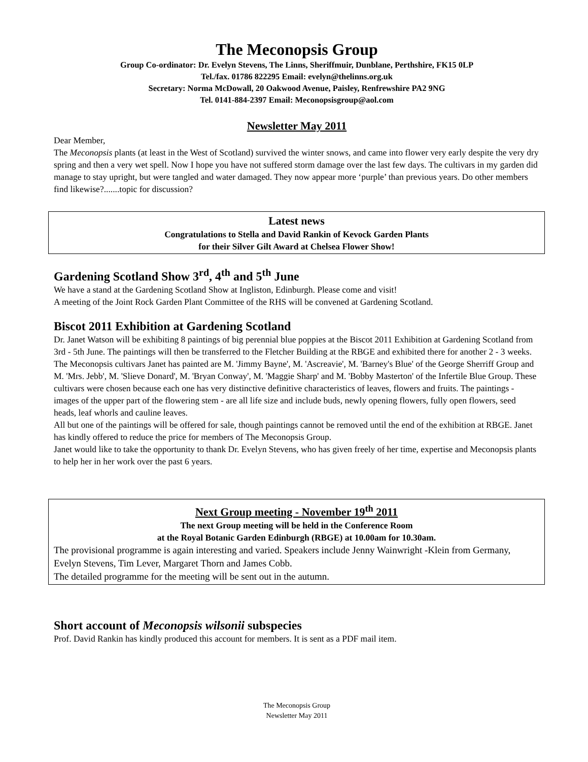The Meconopsis Group
Group Co-ordinator: Dr. Evelyn Stevens, The Linns, Sheriffmuir, Dunblane, Perthshire, FK15 0LP
Tel./fax. 01786 822295 Email: evelyn@thelinns.org.uk
Secretary: Norma McDowall, 20 Oakwood Avenue, Paisley, Renfrewshire PA2 9NG
Tel. 0141-884-2397 Email: Meconopsisgroup@aol.com
Newsletter May 2011
Dear Member,
The Meconopsis plants (at least in the West of Scotland) survived the winter snows, and came into flower very early despite the very dry spring and then a very wet spell. Now I hope you have not suffered storm damage over the last few days. The cultivars in my garden did manage to stay upright, but were tangled and water damaged. They now appear more ‘purple’ than previous years. Do other members find likewise?.......topic for discussion?
Latest news
Congratulations to Stella and David Rankin of Kevock Garden Plants
for their Silver Gilt Award at Chelsea Flower Show!
Gardening Scotland Show 3<sup>rd</sup>, 4<sup>th</sup> and 5<sup>th</sup> June
We have a stand at the Gardening Scotland Show at Ingliston, Edinburgh. Please come and visit!
A meeting of the Joint Rock Garden Plant Committee of the RHS will be convened at Gardening Scotland.
Biscot 2011 Exhibition at Gardening Scotland
Dr. Janet Watson will be exhibiting 8 paintings of big perennial blue poppies at the Biscot 2011 Exhibition at Gardening Scotland from 3rd - 5th June. The paintings will then be transferred to the Fletcher Building at the RBGE and exhibited there for another 2 - 3 weeks.
The Meconopsis cultivars Janet has painted are M. 'Jimmy Bayne', M. 'Ascreavie', M. 'Barney's Blue' of the George Sherriff Group and M. 'Mrs. Jebb', M. 'Slieve Donard', M. 'Bryan Conway', M. 'Maggie Sharp' and M. 'Bobby Masterton' of the Infertile Blue Group. These cultivars were chosen because each one has very distinctive definitive characteristics of leaves, flowers and fruits. The paintings - images of the upper part of the flowering stem - are all life size and include buds, newly opening flowers, fully open flowers, seed heads, leaf whorls and cauline leaves.
All but one of the paintings will be offered for sale, though paintings cannot be removed until the end of the exhibition at RBGE. Janet has kindly offered to reduce the price for members of The Meconopsis Group.
Janet would like to take the opportunity to thank Dr. Evelyn Stevens, who has given freely of her time, expertise and Meconopsis plants to help her in her work over the past 6 years.
Next Group meeting - November 19<sup>th</sup> 2011
The next Group meeting will be held in the Conference Room
at the Royal Botanic Garden Edinburgh (RBGE) at 10.00am for 10.30am.
The provisional programme is again interesting and varied. Speakers include Jenny Wainwright -Klein from Germany, Evelyn Stevens, Tim Lever, Margaret Thorn and James Cobb.
The detailed programme for the meeting will be sent out in the autumn.
Short account of Meconopsis wilsonii subspecies
Prof. David Rankin has kindly produced this account for members. It is sent as a PDF mail item.
The Meconopsis Group
Newsletter May 2011